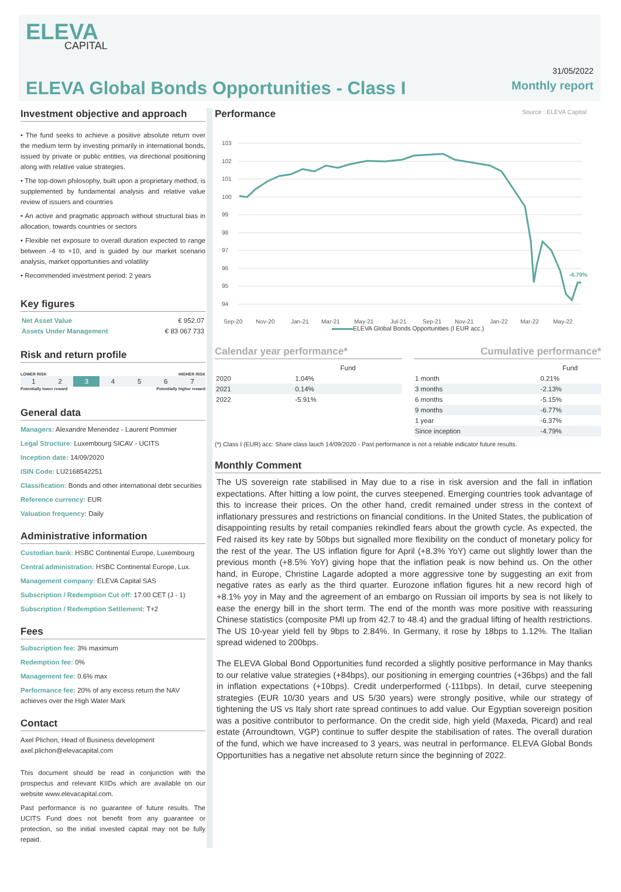ELEVA
CAPITAL
ELEVA Global Bonds Opportunities - Class I
31/05/2022
Monthly report
Investment objective and approach
• The fund seeks to achieve a positive absolute return over the medium term by investing primarily in international bonds, issued by private or public entities, via directional positioning along with relative value strategies.
• The top-down philosophy, built upon a proprietary method, is supplemented by fundamental analysis and relative value review of issuers and countries
• An active and pragmatic approach without structural bias in allocation, towards countries or sectors
• Flexible net exposure to overall duration expected to range between -4 to +10, and is guided by our market scenario analysis, market opportunities and volatility
• Recommended investment period: 2 years
Key figures
| Net Asset Value | € 952.07 |
| Assets Under Management | € 83 067 733 |
Risk and return profile
LOWER RISK HIGHER RISK
| 1 | 2 | 3 | 4 | 5 | 6 | 7 |
Potentially lower reward Potentially higher reward
General data
Managers: Alexandre Menendez - Laurent Pommier
Legal Structure: Luxembourg SICAV - UCITS
Inception date: 14/09/2020
ISIN Code: LU2168542251
Classification: Bonds and other international debt securities
Reference currency: EUR
Valuation frequency: Daily
Administrative information
Custodian bank: HSBC Continental Europe, Luxembourg
Central administration: HSBC Continental Europe, Lux.
Management company: ELEVA Capital SAS
Subscription / Redemption Cut off: 17:00 CET (J - 1)
Subscription / Redemption Settlement: T+2
Fees
Subscription fee: 3% maximum
Redemption fee: 0%
Management fee: 0.6% max
Performance fee: 20% of any excess return the NAV achieves over the High Water Mark
Contact
Axel Plichon, Head of Business development
axel.plichon@elevacapital.com
This document should be read in conjunction with the prospectus and relevant KIIDs which are available on our website www.elevacapital.com.
Past performance is no guarantee of future results. The UCITS Fund does not benefit from any guarantee or protection, so the initial invested capital may not be fully repaid.
Performance
Source : ELEVA Capital
103
102
101
100
99
98
97
96
95
94
-4.79%
Sep-20
Nov-20
Jan-21
Mar-21
May-21
Jul-21
Sep-21
Nov-21
Jan-22
Mar-22
May-22
ELEVA Global Bonds Opportunities (I EUR acc.)
Calendar year performance*
| | Fund |
| --- | --- |
| 2020 | 1.04% |
| 2021 | 0.14% |
| 2022 | -5.91% |
Cumulative performance*
| | Fund |
| --- | --- |
| 1 month | 0.21% |
| 3 months | -2.13% |
| 6 months | -5.15% |
| 9 months | -6.77% |
| 1 year | -6.37% |
| Since inception | -4.79% |
(*) Class I (EUR) acc: Share class lauch 14/09/2020 - Past performance is not a reliable indicator future results.
Monthly Comment
The US sovereign rate stabilised in May due to a rise in risk aversion and the fall in inflation expectations. After hitting a low point, the curves steepened. Emerging countries took advantage of this to increase their prices. On the other hand, credit remained under stress in the context of inflationary pressures and restrictions on financial conditions. In the United States, the publication of disappointing results by retail companies rekindled fears about the growth cycle. As expected, the Fed raised its key rate by 50bps but signalled more flexibility on the conduct of monetary policy for the rest of the year. The US inflation figure for April (+8.3% YoY) came out slightly lower than the previous month (+8.5% YoY) giving hope that the inflation peak is now behind us. On the other hand, in Europe, Christine Lagarde adopted a more aggressive tone by suggesting an exit from negative rates as early as the third quarter. Eurozone inflation figures hit a new record high of +8.1% yoy in May and the agreement of an embargo on Russian oil imports by sea is not likely to ease the energy bill in the short term. The end of the month was more positive with reassuring Chinese statistics (composite PMI up from 42.7 to 48.4) and the gradual lifting of health restrictions. The US 10-year yield fell by 9bps to 2.84%. In Germany, it rose by 18bps to 1.12%. The Italian spread widened to 200bps.
The ELEVA Global Bond Opportunities fund recorded a slightly positive performance in May thanks to our relative value strategies (+84bps), our positioning in emerging countries (+36bps) and the fall in inflation expectations (+10bps). Credit underperformed (-111bps). In detail, curve steepening strategies (EUR 10/30 years and US 5/30 years) were strongly positive, while our strategy of tightening the US vs Italy short rate spread continues to add value. Our Egyptian sovereign position was a positive contributor to performance. On the credit side, high yield (Maxeda, Picard) and real estate (Arroundtown, VGP) continue to suffer despite the stabilisation of rates. The overall duration of the fund, which we have increased to 3 years, was neutral in performance. ELEVA Global Bonds Opportunities has a negative net absolute return since the beginning of 2022.